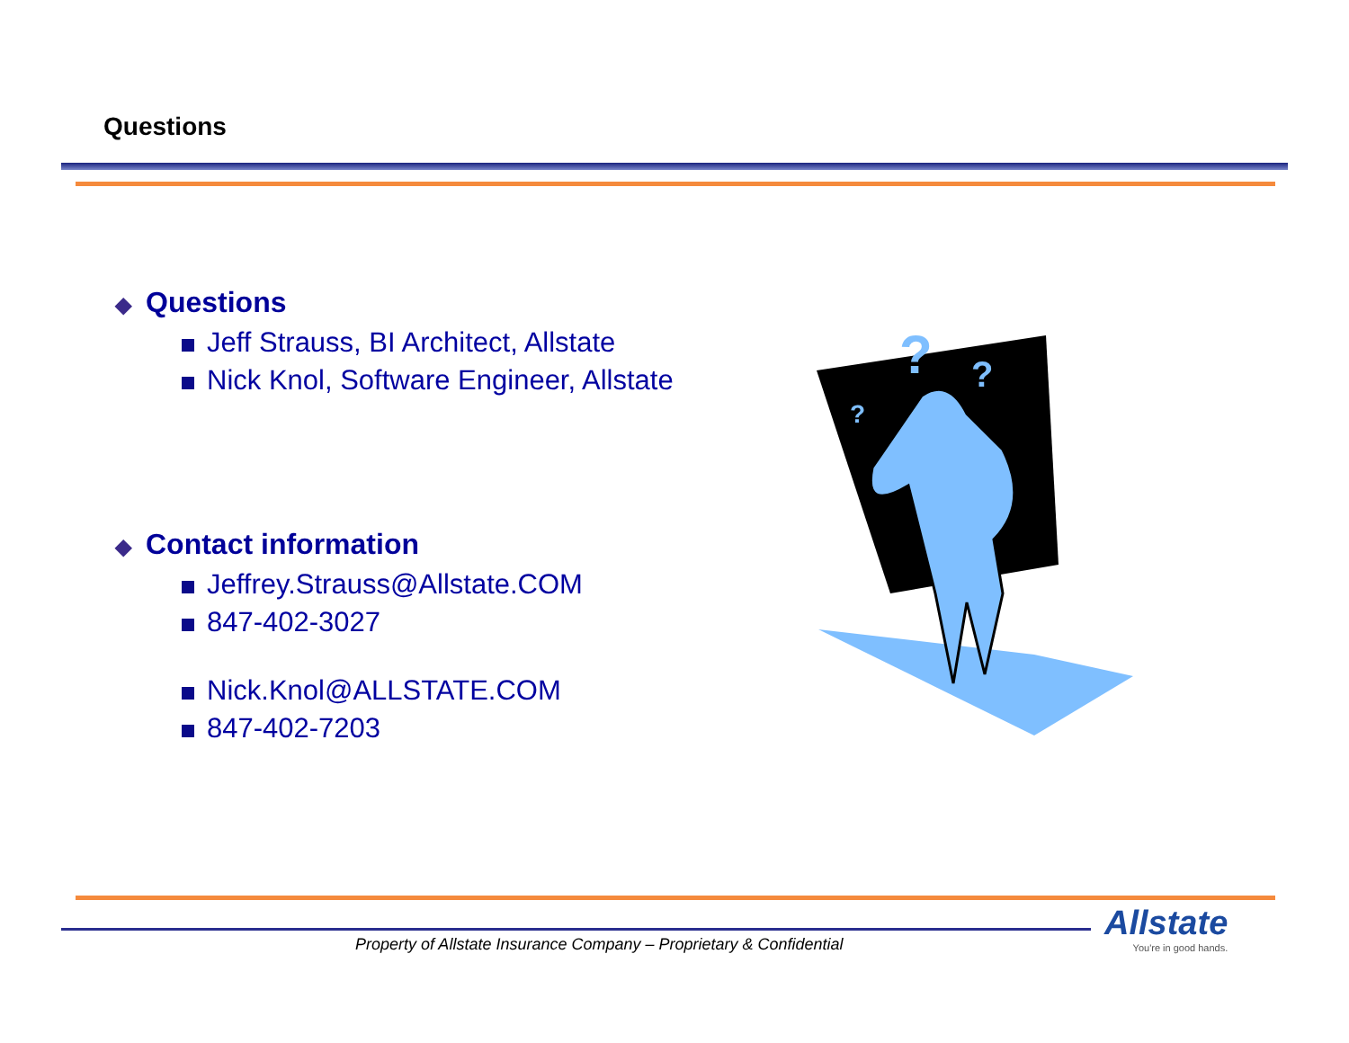Questions
◆ Questions
Jeff Strauss, BI Architect, Allstate
Nick Knol, Software Engineer, Allstate
◆ Contact information
Jeffrey.Strauss@Allstate.COM
847-402-3027
Nick.Knol@ALLSTATE.COM
847-402-7203
?
?
?
Property of Allstate Insurance Company – Proprietary & Confidential
Allstate
You're in good hands.